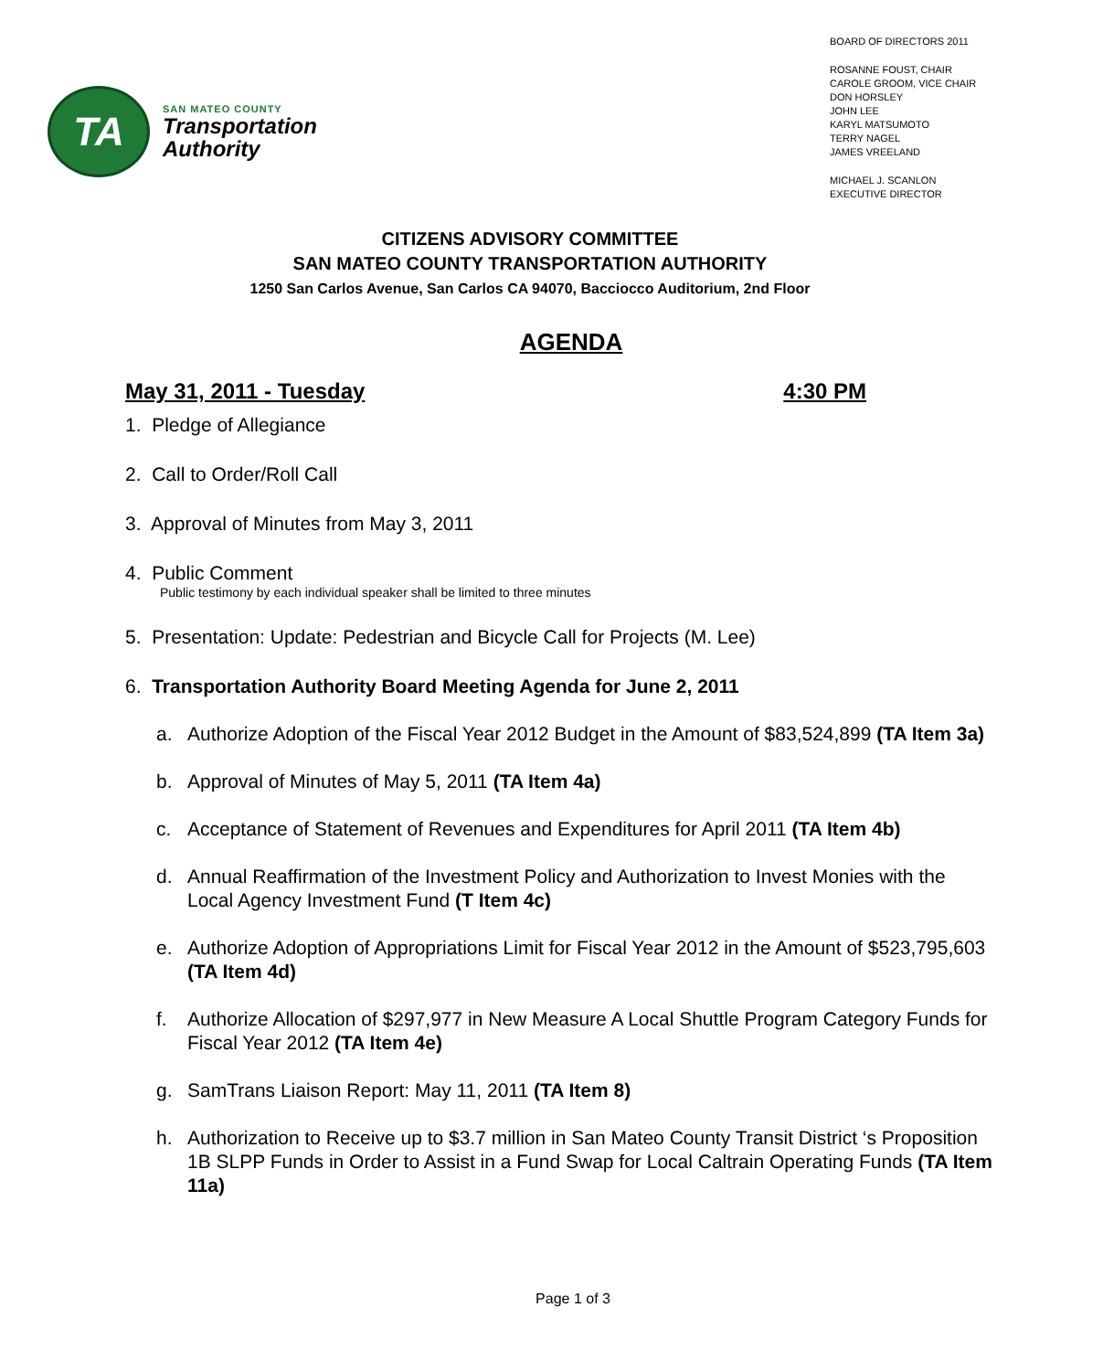TA
SAN MATEO COUNTY
Transportation
Authority
BOARD OF DIRECTORS 2011
ROSANNE FOUST, CHAIR
CAROLE GROOM, VICE CHAIR
DON HORSLEY
JOHN LEE
KARYL MATSUMOTO
TERRY NAGEL
JAMES VREELAND
MICHAEL J. SCANLON
EXECUTIVE DIRECTOR
CITIZENS ADVISORY COMMITTEE
SAN MATEO COUNTY TRANSPORTATION AUTHORITY
1250 San Carlos Avenue, San Carlos CA 94070, Bacciocco Auditorium, 2nd Floor
AGENDA
May 31, 2011 - Tuesday 4:30 PM
1. Pledge of Allegiance
2. Call to Order/Roll Call
3. Approval of Minutes from May 3, 2011
4. Public Comment
Public testimony by each individual speaker shall be limited to three minutes
5. Presentation: Update: Pedestrian and Bicycle Call for Projects (M. Lee)
6. Transportation Authority Board Meeting Agenda for June 2, 2011
a. Authorize Adoption of the Fiscal Year 2012 Budget in the Amount of $83,524,899 (TA Item 3a)
b. Approval of Minutes of May 5, 2011 (TA Item 4a)
c. Acceptance of Statement of Revenues and Expenditures for April 2011 (TA Item 4b)
d. Annual Reaffirmation of the Investment Policy and Authorization to Invest Monies with the Local Agency Investment Fund (T Item 4c)
e. Authorize Adoption of Appropriations Limit for Fiscal Year 2012 in the Amount of $523,795,603 (TA Item 4d)
f. Authorize Allocation of $297,977 in New Measure A Local Shuttle Program Category Funds for Fiscal Year 2012 (TA Item 4e)
g. SamTrans Liaison Report: May 11, 2011 (TA Item 8)
h. Authorization to Receive up to $3.7 million in San Mateo County Transit District ‘s Proposition 1B SLPP Funds in Order to Assist in a Fund Swap for Local Caltrain Operating Funds (TA Item 11a)
Page 1 of 3